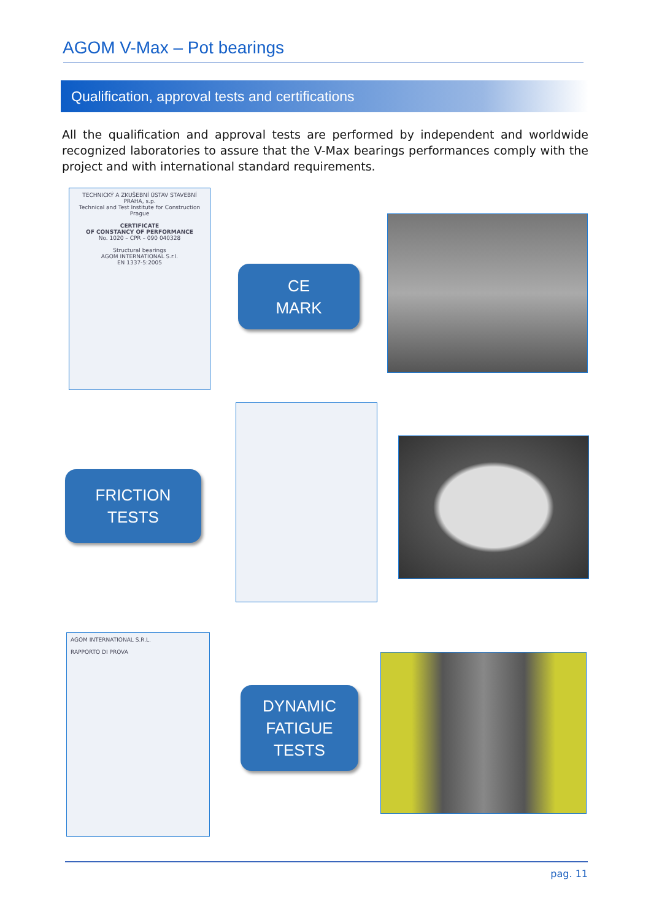AGOM V-Max – Pot bearings
Qualification, approval tests and certifications
All the qualification and approval tests are performed by independent and worldwide recognized laboratories to assure that the V-Max bearings performances comply with the project and with international standard requirements.
TECHNICKÝ A ZKUŠEBNÍ ÚSTAV STAVEBNÍ PRAHA, s.p.
Technical and Test Institute for Construction Prague
CERTIFICATE
OF CONSTANCY OF PERFORMANCE
No. 1020 – CPR – 090 040328
Structural bearings
AGOM INTERNATIONAL S.r.l.
EN 1337-5:2005
CE
MARK
FRICTION
TESTS
AGOM INTERNATIONAL S.R.L.
RAPPORTO DI PROVA
DYNAMIC
FATIGUE
TESTS
pag. 11